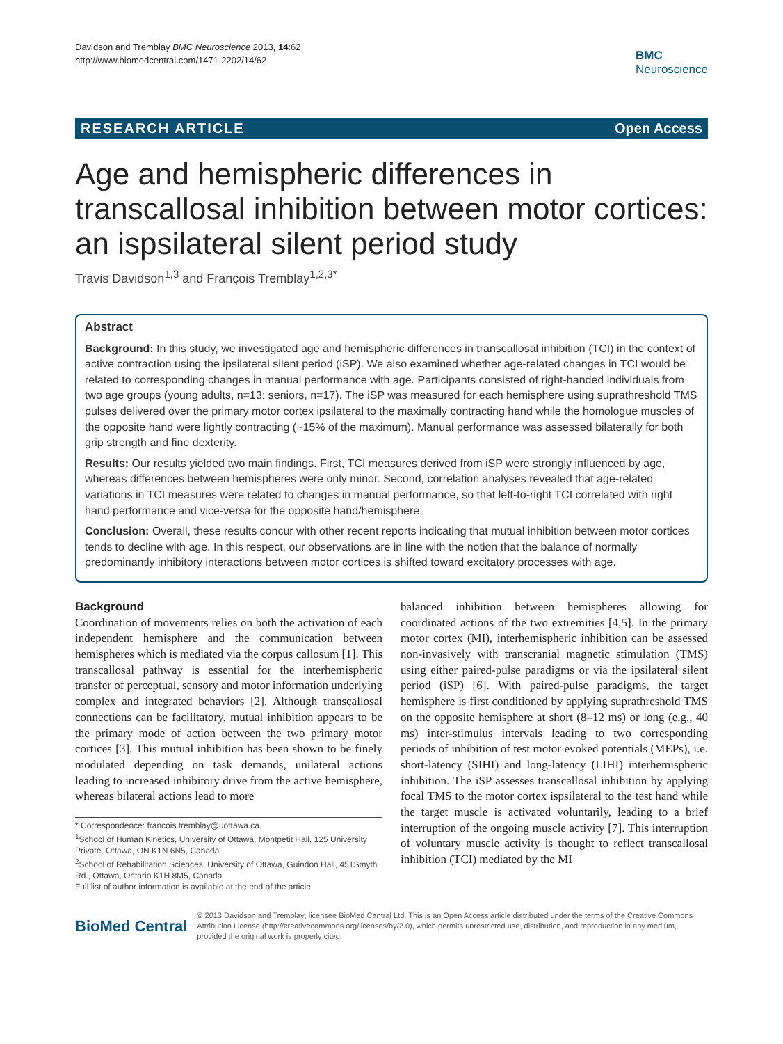Davidson and Tremblay BMC Neuroscience 2013, 14:62
http://www.biomedcentral.com/1471-2202/14/62
BMC
Neuroscience
RESEARCH ARTICLE Open Access
Age and hemispheric differences in transcallosal inhibition between motor cortices: an ispsilateral silent period study
Travis Davidson<sup>1,3</sup> and François Tremblay<sup>1,2,3*</sup>
Abstract
Background: In this study, we investigated age and hemispheric differences in transcallosal inhibition (TCI) in the context of active contraction using the ipsilateral silent period (iSP). We also examined whether age-related changes in TCI would be related to corresponding changes in manual performance with age. Participants consisted of right-handed individuals from two age groups (young adults, n=13; seniors, n=17). The iSP was measured for each hemisphere using suprathreshold TMS pulses delivered over the primary motor cortex ipsilateral to the maximally contracting hand while the homologue muscles of the opposite hand were lightly contracting (~15% of the maximum). Manual performance was assessed bilaterally for both grip strength and fine dexterity.
Results: Our results yielded two main findings. First, TCI measures derived from iSP were strongly influenced by age, whereas differences between hemispheres were only minor. Second, correlation analyses revealed that age-related variations in TCI measures were related to changes in manual performance, so that left-to-right TCI correlated with right hand performance and vice-versa for the opposite hand/hemisphere.
Conclusion: Overall, these results concur with other recent reports indicating that mutual inhibition between motor cortices tends to decline with age. In this respect, our observations are in line with the notion that the balance of normally predominantly inhibitory interactions between motor cortices is shifted toward excitatory processes with age.
Background
Coordination of movements relies on both the activation of each independent hemisphere and the communication between hemispheres which is mediated via the corpus callosum [1]. This transcallosal pathway is essential for the interhemispheric transfer of perceptual, sensory and motor information underlying complex and integrated behaviors [2]. Although transcallosal connections can be facilitatory, mutual inhibition appears to be the primary mode of action between the two primary motor cortices [3]. This mutual inhibition has been shown to be finely modulated depending on task demands, unilateral actions leading to increased inhibitory drive from the active hemisphere, whereas bilateral actions lead to more
* Correspondence: francois.tremblay@uottawa.ca
<sup>1</sup> School of Human Kinetics, University of Ottawa, Montpetit Hall, 125 University Private, Ottawa, ON K1N 6N5, Canada
<sup>2</sup> School of Rehabilitation Sciences, University of Ottawa, Guindon Hall, 451Smyth Rd., Ottawa, Ontario K1H 8M5, Canada
Full list of author information is available at the end of the article
balanced inhibition between hemispheres allowing for coordinated actions of the two extremities [4,5]. In the primary motor cortex (MI), interhemispheric inhibition can be assessed non-invasively with transcranial magnetic stimulation (TMS) using either paired-pulse paradigms or via the ipsilateral silent period (iSP) [6]. With paired-pulse paradigms, the target hemisphere is first conditioned by applying suprathreshold TMS on the opposite hemisphere at short (8–12 ms) or long (e.g., 40 ms) inter-stimulus intervals leading to two corresponding periods of inhibition of test motor evoked potentials (MEPs), i.e. short-latency (SIHI) and long-latency (LIHI) interhemispheric inhibition. The iSP assesses transcallosal inhibition by applying focal TMS to the motor cortex ispsilateral to the test hand while the target muscle is activated voluntarily, leading to a brief interruption of the ongoing muscle activity [7]. This interruption of voluntary muscle activity is thought to reflect transcallosal inhibition (TCI) mediated by the MI
BioMed Central
© 2013 Davidson and Tremblay; licensee BioMed Central Ltd. This is an Open Access article distributed under the terms of the Creative Commons Attribution License (http://creativecommons.org/licenses/by/2.0), which permits unrestricted use, distribution, and reproduction in any medium, provided the original work is properly cited.